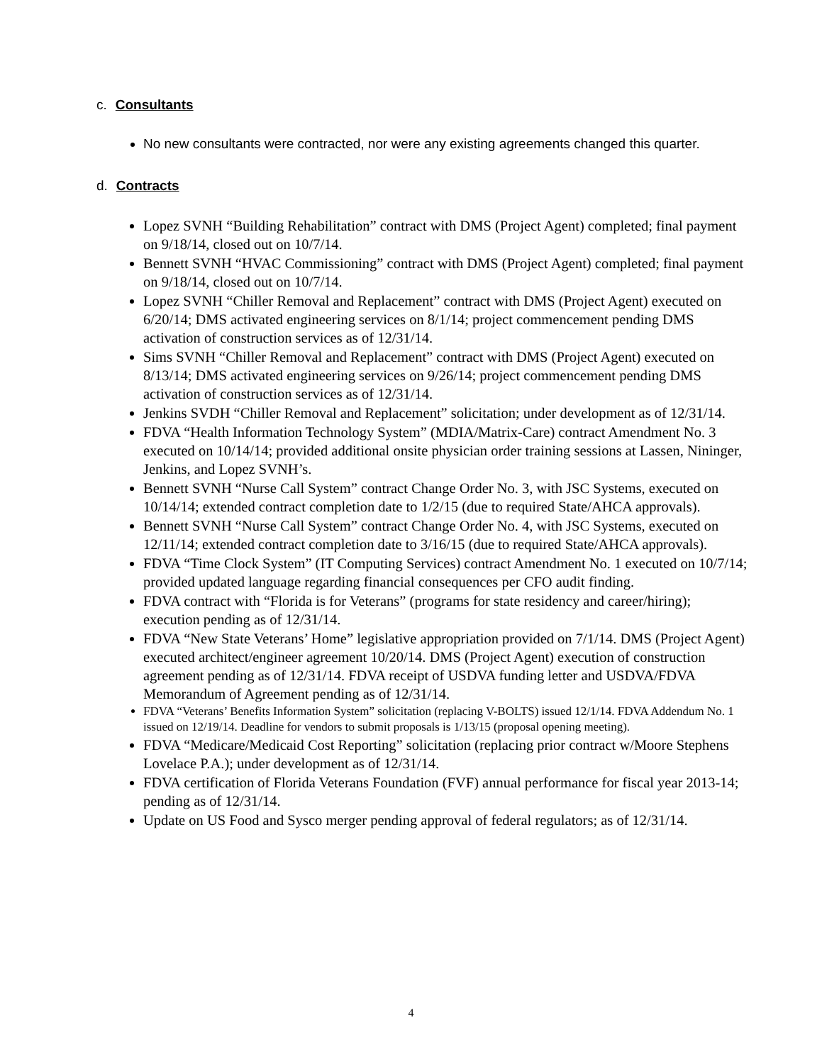c. Consultants
No new consultants were contracted, nor were any existing agreements changed this quarter.
d. Contracts
Lopez SVNH “Building Rehabilitation” contract with DMS (Project Agent) completed; final payment on 9/18/14, closed out on 10/7/14.
Bennett SVNH “HVAC Commissioning” contract with DMS (Project Agent) completed; final payment on 9/18/14, closed out on 10/7/14.
Lopez SVNH “Chiller Removal and Replacement” contract with DMS (Project Agent) executed on 6/20/14; DMS activated engineering services on 8/1/14; project commencement pending DMS activation of construction services as of 12/31/14.
Sims SVNH “Chiller Removal and Replacement” contract with DMS (Project Agent) executed on 8/13/14; DMS activated engineering services on 9/26/14; project commencement pending DMS activation of construction services as of 12/31/14.
Jenkins SVDH “Chiller Removal and Replacement” solicitation; under development as of 12/31/14.
FDVA “Health Information Technology System” (MDIA/Matrix-Care) contract Amendment No. 3 executed on 10/14/14; provided additional onsite physician order training sessions at Lassen, Nininger, Jenkins, and Lopez SVNH’s.
Bennett SVNH “Nurse Call System” contract Change Order No. 3, with JSC Systems, executed on 10/14/14; extended contract completion date to 1/2/15 (due to required State/AHCA approvals).
Bennett SVNH “Nurse Call System” contract Change Order No. 4, with JSC Systems, executed on 12/11/14; extended contract completion date to 3/16/15 (due to required State/AHCA approvals).
FDVA “Time Clock System” (IT Computing Services) contract Amendment No. 1 executed on 10/7/14; provided updated language regarding financial consequences per CFO audit finding.
FDVA contract with “Florida is for Veterans” (programs for state residency and career/hiring); execution pending as of 12/31/14.
FDVA “New State Veterans’ Home” legislative appropriation provided on 7/1/14. DMS (Project Agent) executed architect/engineer agreement 10/20/14. DMS (Project Agent) execution of construction agreement pending as of 12/31/14. FDVA receipt of USDVA funding letter and USDVA/FDVA Memorandum of Agreement pending as of 12/31/14.
FDVA “Veterans’ Benefits Information System” solicitation (replacing V-BOLTS) issued 12/1/14. FDVA Addendum No. 1 issued on 12/19/14. Deadline for vendors to submit proposals is 1/13/15 (proposal opening meeting).
FDVA “Medicare/Medicaid Cost Reporting” solicitation (replacing prior contract w/Moore Stephens Lovelace P.A.); under development as of 12/31/14.
FDVA certification of Florida Veterans Foundation (FVF) annual performance for fiscal year 2013-14; pending as of 12/31/14.
Update on US Food and Sysco merger pending approval of federal regulators; as of 12/31/14.
4